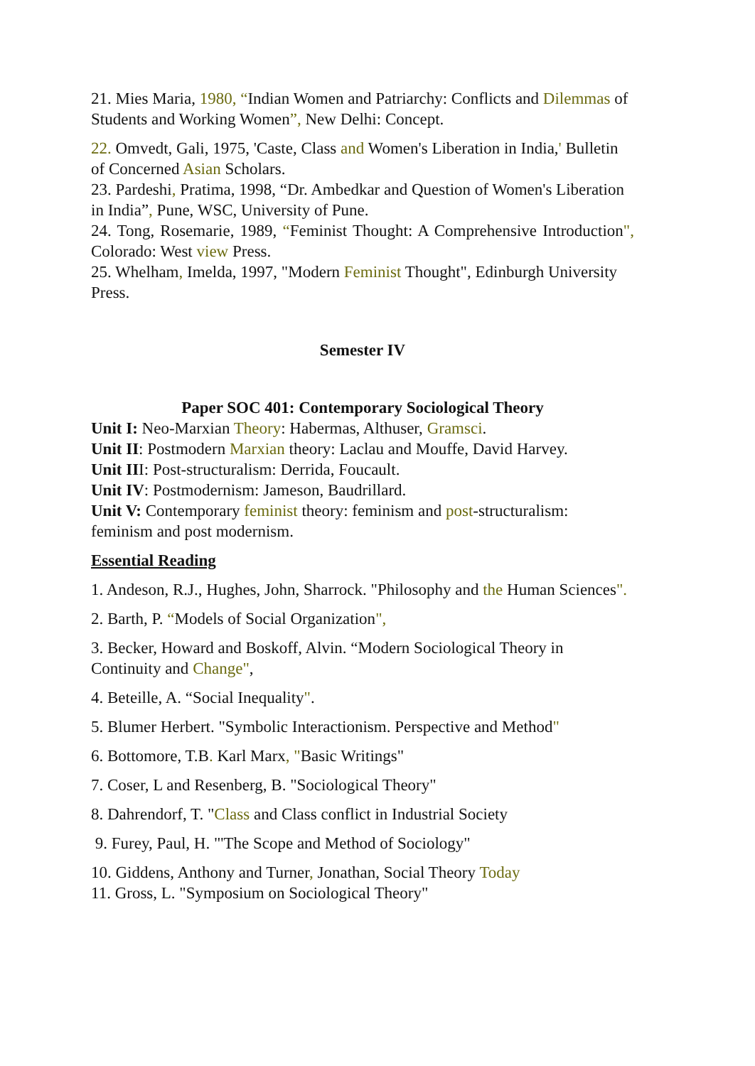21. Mies Maria, 1980, “Indian Women and Patriarchy: Conflicts and Dilemmas of Students and Working Women”, New Delhi: Concept.
22. Omvedt, Gali, 1975, 'Caste, Class and Women's Liberation in India,' Bulletin of Concerned Asian Scholars.
23. Pardeshi, Pratima, 1998, “Dr. Ambedkar and Question of Women's Liberation in India”, Pune, WSC, University of Pune.
24. Tong, Rosemarie, 1989, “Feminist Thought: A Comprehensive Introduction", Colorado: West view Press.
25. Whelham, Imelda, 1997, "Modern Feminist Thought", Edinburgh University Press.
Semester IV
Paper SOC 401: Contemporary Sociological Theory
Unit I: Neo-Marxian Theory: Habermas, Althuser, Gramsci.
Unit II: Postmodern Marxian theory: Laclau and Mouffe, David Harvey.
Unit III: Post-structuralism: Derrida, Foucault.
Unit IV: Postmodernism: Jameson, Baudrillard.
Unit V: Contemporary feminist theory: feminism and post-structuralism: feminism and post modernism.
Essential Reading
1. Andeson, R.J., Hughes, John, Sharrock. "Philosophy and the Human Sciences".
2. Barth, P. “Models of Social Organization",
3. Becker, Howard and Boskoff, Alvin. “Modern Sociological Theory in Continuity and Change",
4. Beteille, A. “Social Inequality".
5. Blumer Herbert. "Symbolic Interactionism. Perspective and Method"
6. Bottomore, T.B. Karl Marx, "Basic Writings"
7. Coser, L and Resenberg, B. "Sociological Theory"
8. Dahrendorf, T. "Class and Class conflict in Industrial Society
9. Furey, Paul, H. "'The Scope and Method of Sociology"
10. Giddens, Anthony and Turner, Jonathan, Social Theory Today
11. Gross, L. "Symposium on Sociological Theory"